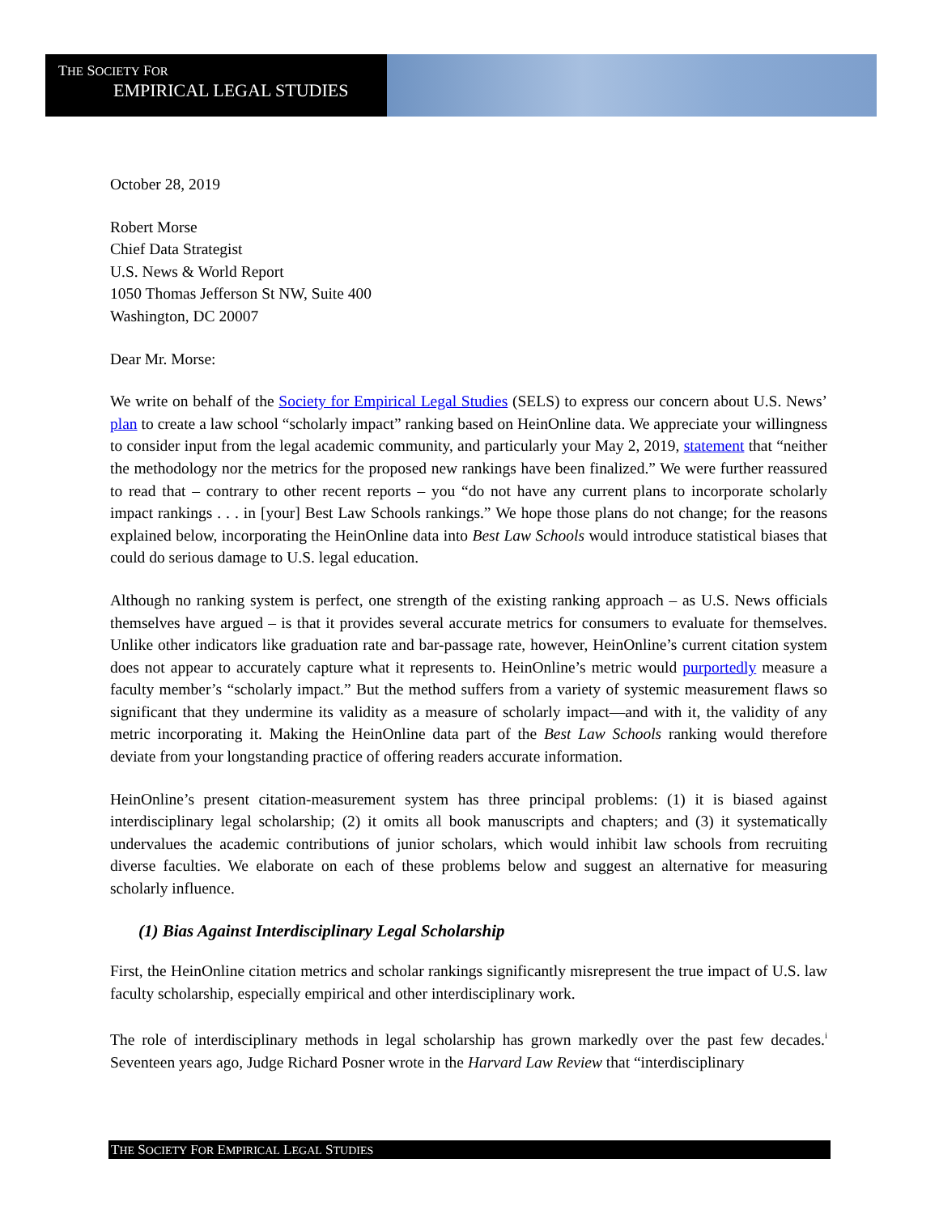THE SOCIETY FOR
EMPIRICAL LEGAL STUDIES
October 28, 2019
Robert Morse
Chief Data Strategist
U.S. News & World Report
1050 Thomas Jefferson St NW, Suite 400
Washington, DC 20007
Dear Mr. Morse:
We write on behalf of the Society for Empirical Legal Studies (SELS) to express our concern about U.S. News’ plan to create a law school “scholarly impact” ranking based on HeinOnline data. We appreciate your willingness to consider input from the legal academic community, and particularly your May 2, 2019, statement that “neither the methodology nor the metrics for the proposed new rankings have been finalized.” We were further reassured to read that – contrary to other recent reports – you “do not have any current plans to incorporate scholarly impact rankings . . . in [your] Best Law Schools rankings.” We hope those plans do not change; for the reasons explained below, incorporating the HeinOnline data into Best Law Schools would introduce statistical biases that could do serious damage to U.S. legal education.
Although no ranking system is perfect, one strength of the existing ranking approach – as U.S. News officials themselves have argued – is that it provides several accurate metrics for consumers to evaluate for themselves. Unlike other indicators like graduation rate and bar-passage rate, however, HeinOnline’s current citation system does not appear to accurately capture what it represents to. HeinOnline’s metric would purportedly measure a faculty member’s “scholarly impact.” But the method suffers from a variety of systemic measurement flaws so significant that they undermine its validity as a measure of scholarly impact—and with it, the validity of any metric incorporating it. Making the HeinOnline data part of the Best Law Schools ranking would therefore deviate from your longstanding practice of offering readers accurate information.
HeinOnline’s present citation-measurement system has three principal problems: (1) it is biased against interdisciplinary legal scholarship; (2) it omits all book manuscripts and chapters; and (3) it systematically undervalues the academic contributions of junior scholars, which would inhibit law schools from recruiting diverse faculties. We elaborate on each of these problems below and suggest an alternative for measuring scholarly influence.
(1) Bias Against Interdisciplinary Legal Scholarship
First, the HeinOnline citation metrics and scholar rankings significantly misrepresent the true impact of U.S. law faculty scholarship, especially empirical and other interdisciplinary work.
The role of interdisciplinary methods in legal scholarship has grown markedly over the past few decades.<sup>i</sup> Seventeen years ago, Judge Richard Posner wrote in the Harvard Law Review that “interdisciplinary
THE SOCIETY FOR EMPIRICAL LEGAL STUDIES